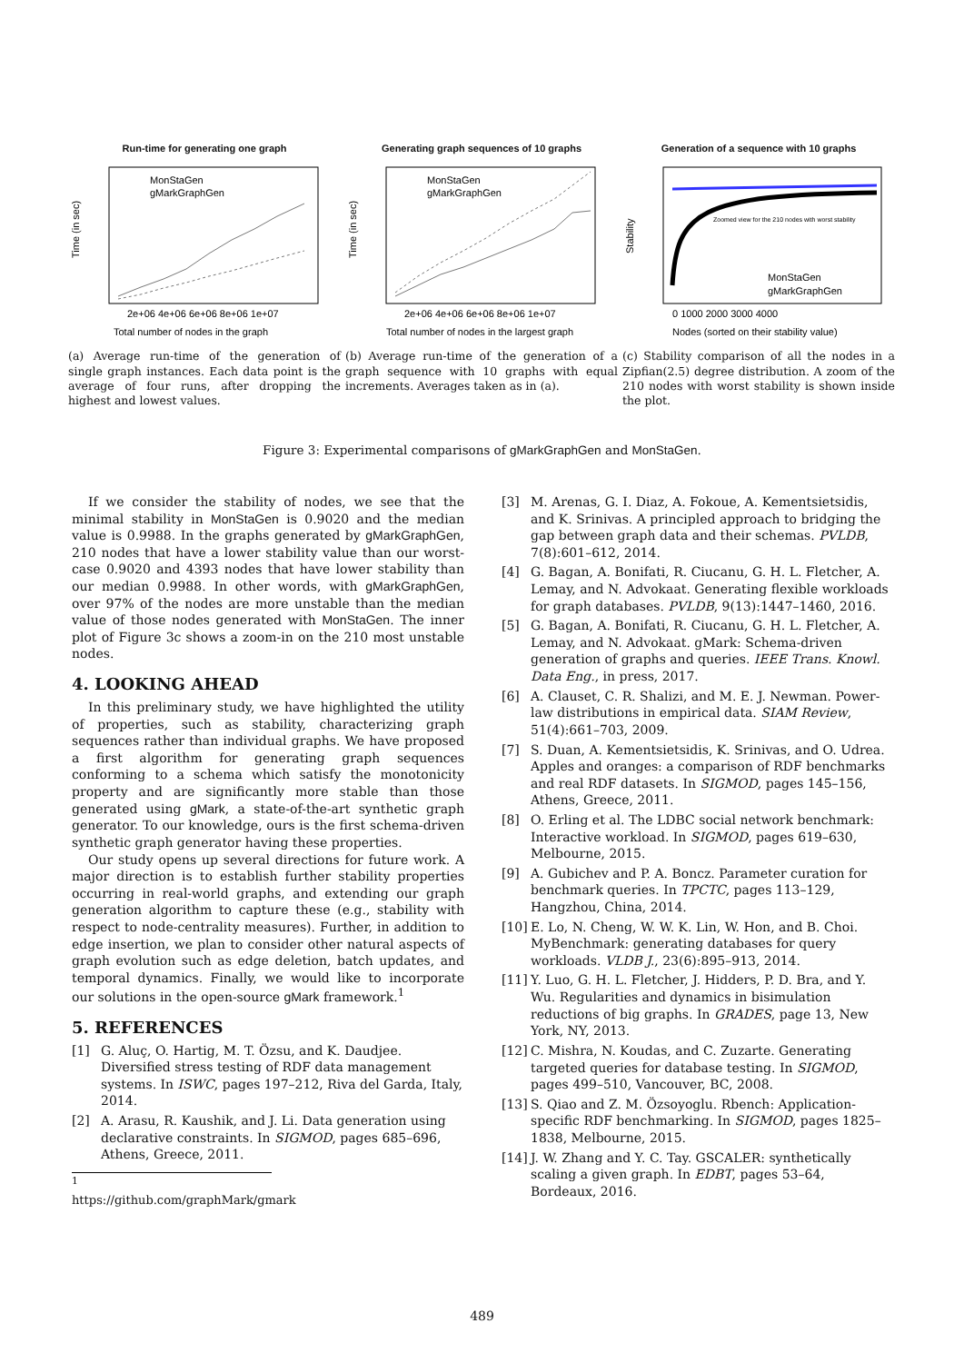Run-time for generating one graph
MonStaGen
gMarkGraphGen
2e+06 4e+06 6e+06 8e+06 1e+07
Total number of nodes in the graph
Time (in sec)
(a) Average run-time of the generation of single graph instances. Each data point is the average of four runs, after dropping the highest and lowest values.
Generating graph sequences of 10 graphs
MonStaGen
gMarkGraphGen
2e+06 4e+06 6e+06 8e+06 1e+07
Total number of nodes in the largest graph
Time (in sec)
(b) Average run-time of the generation of a graph sequence with 10 graphs with equal increments. Averages taken as in (a).
Generation of a sequence with 10 graphs
Zoomed view for the 210 nodes with worst stability
MonStaGen
gMarkGraphGen
0 1000 2000 3000 4000
Nodes (sorted on their stability value)
Stability
(c) Stability comparison of all the nodes in a Zipfian(2.5) degree distribution. A zoom of the 210 nodes with worst stability is shown inside the plot.
Figure 3: Experimental comparisons of gMarkGraphGen and MonStaGen.
If we consider the stability of nodes, we see that the minimal stability in MonStaGen is 0.9020 and the median value is 0.9988. In the graphs generated by gMarkGraphGen, 210 nodes that have a lower stability value than our worst-case 0.9020 and 4393 nodes that have lower stability than our median 0.9988. In other words, with gMarkGraphGen, over 97% of the nodes are more unstable than the median value of those nodes generated with MonStaGen. The inner plot of Figure 3c shows a zoom-in on the 210 most unstable nodes.
4. LOOKING AHEAD
In this preliminary study, we have highlighted the utility of properties, such as stability, characterizing graph sequences rather than individual graphs. We have proposed a first algorithm for generating graph sequences conforming to a schema which satisfy the monotonicity property and are significantly more stable than those generated using gMark, a state-of-the-art synthetic graph generator. To our knowledge, ours is the first schema-driven synthetic graph generator having these properties.
Our study opens up several directions for future work. A major direction is to establish further stability properties occurring in real-world graphs, and extending our graph generation algorithm to capture these (e.g., stability with respect to node-centrality measures). Further, in addition to edge insertion, we plan to consider other natural aspects of graph evolution such as edge deletion, batch updates, and temporal dynamics. Finally, we would like to incorporate our solutions in the open-source gMark framework.<sup>1</sup>
5. REFERENCES
[1] G. Aluç, O. Hartig, M. T. Özsu, and K. Daudjee. Diversified stress testing of RDF data management systems. In ISWC, pages 197–212, Riva del Garda, Italy, 2014.
[2] A. Arasu, R. Kaushik, and J. Li. Data generation using declarative constraints. In SIGMOD, pages 685–696, Athens, Greece, 2011.
<sup>1</sup> https://github.com/graphMark/gmark
[3] M. Arenas, G. I. Diaz, A. Fokoue, A. Kementsietsidis, and K. Srinivas. A principled approach to bridging the gap between graph data and their schemas. PVLDB, 7(8):601–612, 2014.
[4] G. Bagan, A. Bonifati, R. Ciucanu, G. H. L. Fletcher, A. Lemay, and N. Advokaat. Generating flexible workloads for graph databases. PVLDB, 9(13):1447–1460, 2016.
[5] G. Bagan, A. Bonifati, R. Ciucanu, G. H. L. Fletcher, A. Lemay, and N. Advokaat. gMark: Schema-driven generation of graphs and queries. IEEE Trans. Knowl. Data Eng., in press, 2017.
[6] A. Clauset, C. R. Shalizi, and M. E. J. Newman. Power-law distributions in empirical data. SIAM Review, 51(4):661–703, 2009.
[7] S. Duan, A. Kementsietsidis, K. Srinivas, and O. Udrea. Apples and oranges: a comparison of RDF benchmarks and real RDF datasets. In SIGMOD, pages 145–156, Athens, Greece, 2011.
[8] O. Erling et al. The LDBC social network benchmark: Interactive workload. In SIGMOD, pages 619–630, Melbourne, 2015.
[9] A. Gubichev and P. A. Boncz. Parameter curation for benchmark queries. In TPCTC, pages 113–129, Hangzhou, China, 2014.
[10] E. Lo, N. Cheng, W. W. K. Lin, W. Hon, and B. Choi. MyBenchmark: generating databases for query workloads. VLDB J., 23(6):895–913, 2014.
[11] Y. Luo, G. H. L. Fletcher, J. Hidders, P. D. Bra, and Y. Wu. Regularities and dynamics in bisimulation reductions of big graphs. In GRADES, page 13, New York, NY, 2013.
[12] C. Mishra, N. Koudas, and C. Zuzarte. Generating targeted queries for database testing. In SIGMOD, pages 499–510, Vancouver, BC, 2008.
[13] S. Qiao and Z. M. Özsoyoglu. Rbench: Application-specific RDF benchmarking. In SIGMOD, pages 1825–1838, Melbourne, 2015.
[14] J. W. Zhang and Y. C. Tay. GSCALER: synthetically scaling a given graph. In EDBT, pages 53–64, Bordeaux, 2016.
489